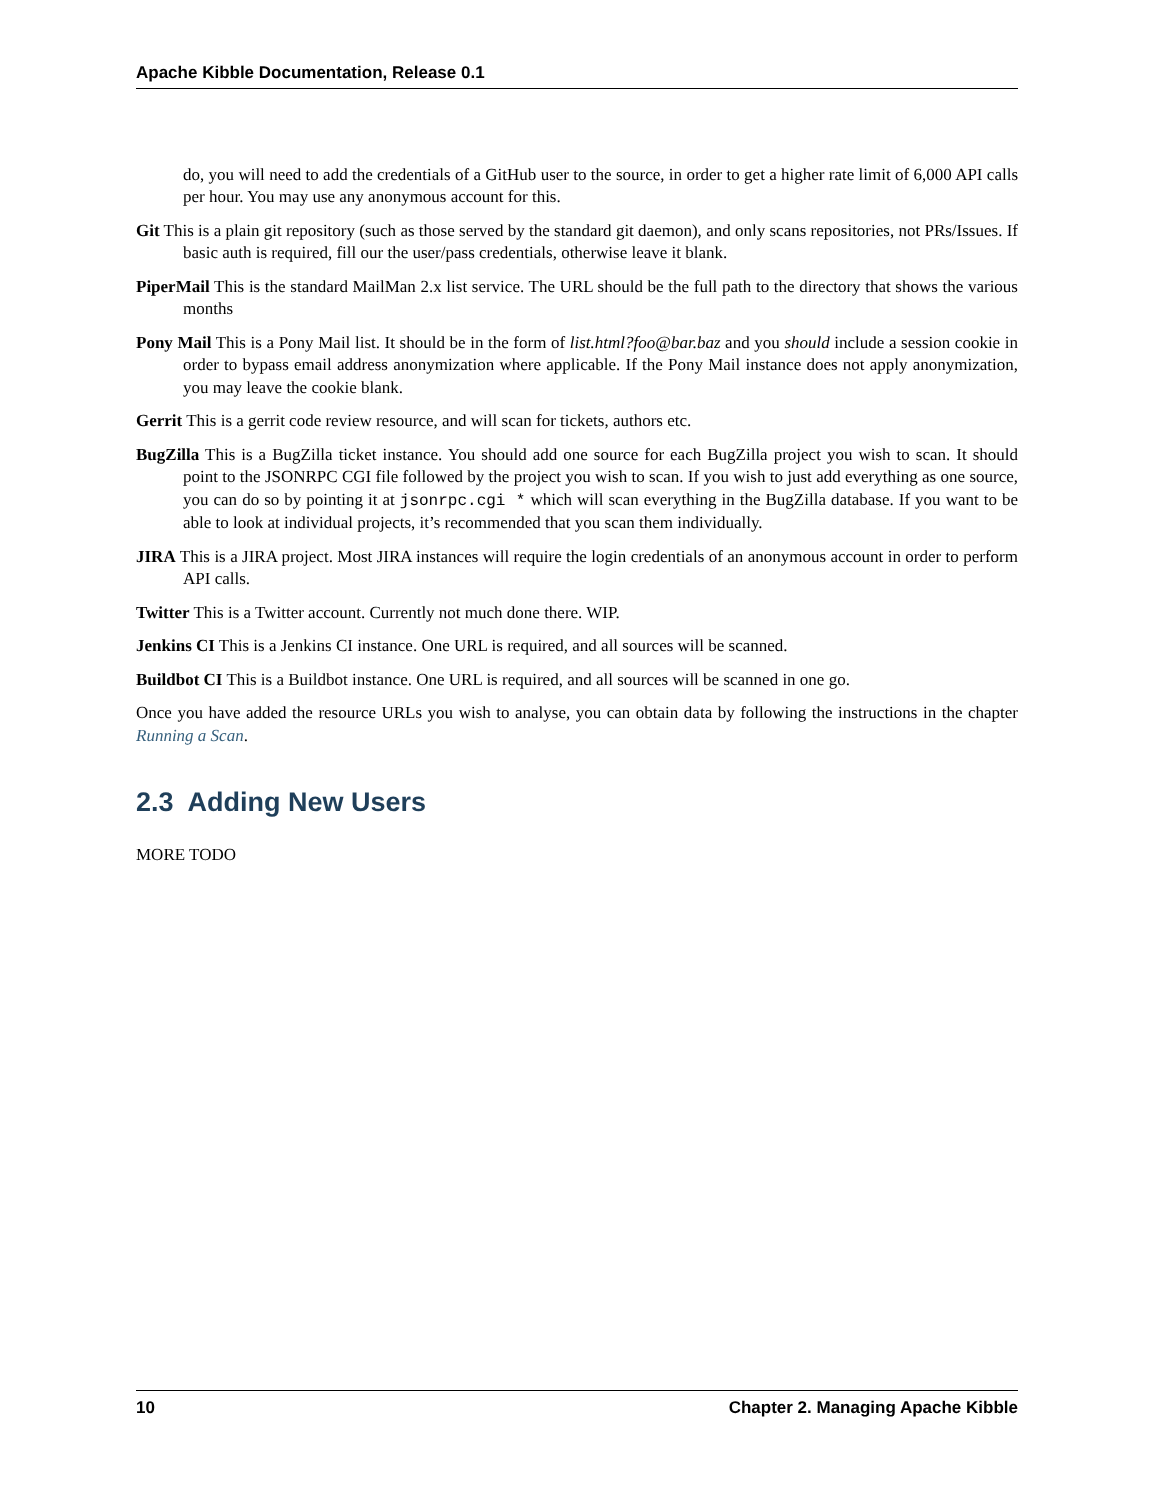Apache Kibble Documentation, Release 0.1
do, you will need to add the credentials of a GitHub user to the source, in order to get a higher rate limit of 6,000 API calls per hour. You may use any anonymous account for this.
Git This is a plain git repository (such as those served by the standard git daemon), and only scans repositories, not PRs/Issues. If basic auth is required, fill our the user/pass credentials, otherwise leave it blank.
PiperMail This is the standard MailMan 2.x list service. The URL should be the full path to the directory that shows the various months
Pony Mail This is a Pony Mail list. It should be in the form of list.html?foo@bar.baz and you should include a session cookie in order to bypass email address anonymization where applicable. If the Pony Mail instance does not apply anonymization, you may leave the cookie blank.
Gerrit This is a gerrit code review resource, and will scan for tickets, authors etc.
BugZilla This is a BugZilla ticket instance. You should add one source for each BugZilla project you wish to scan. It should point to the JSONRPC CGI file followed by the project you wish to scan. If you wish to just add everything as one source, you can do so by pointing it at jsonrpc.cgi * which will scan everything in the BugZilla database. If you want to be able to look at individual projects, it’s recommended that you scan them individually.
JIRA This is a JIRA project. Most JIRA instances will require the login credentials of an anonymous account in order to perform API calls.
Twitter This is a Twitter account. Currently not much done there. WIP.
Jenkins CI This is a Jenkins CI instance. One URL is required, and all sources will be scanned.
Buildbot CI This is a Buildbot instance. One URL is required, and all sources will be scanned in one go.
Once you have added the resource URLs you wish to analyse, you can obtain data by following the instructions in the chapter Running a Scan.
2.3 Adding New Users
MORE TODO
10 Chapter 2. Managing Apache Kibble